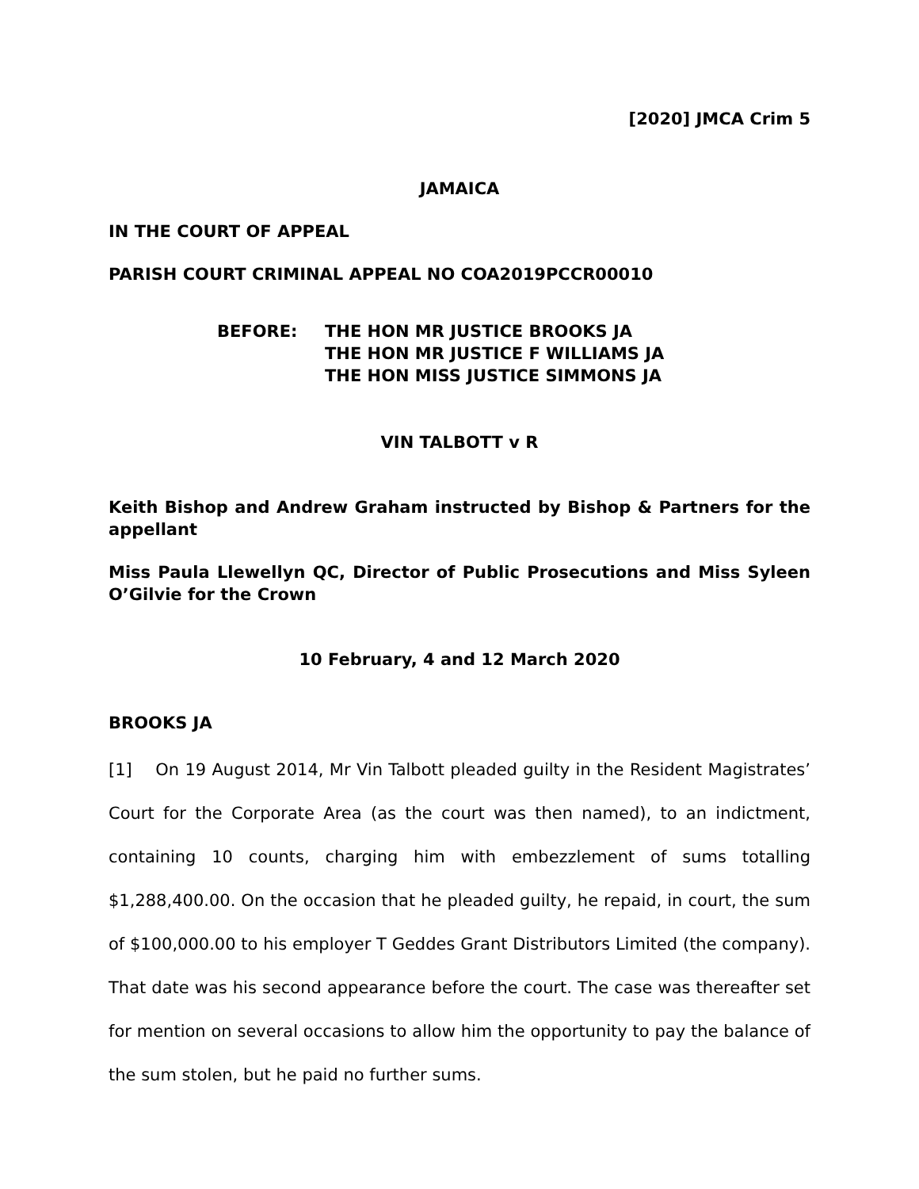[2020] JMCA Crim 5
JAMAICA
IN THE COURT OF APPEAL
PARISH COURT CRIMINAL APPEAL NO COA2019PCCR00010
BEFORE: THE HON MR JUSTICE BROOKS JA
THE HON MR JUSTICE F WILLIAMS JA
THE HON MISS JUSTICE SIMMONS JA
VIN TALBOTT v R
Keith Bishop and Andrew Graham instructed by Bishop & Partners for the appellant
Miss Paula Llewellyn QC, Director of Public Prosecutions and Miss Syleen O’Gilvie for the Crown
10 February, 4 and 12 March 2020
BROOKS JA
[1] On 19 August 2014, Mr Vin Talbott pleaded guilty in the Resident Magistrates’ Court for the Corporate Area (as the court was then named), to an indictment, containing 10 counts, charging him with embezzlement of sums totalling $1,288,400.00. On the occasion that he pleaded guilty, he repaid, in court, the sum of $100,000.00 to his employer T Geddes Grant Distributors Limited (the company). That date was his second appearance before the court. The case was thereafter set for mention on several occasions to allow him the opportunity to pay the balance of the sum stolen, but he paid no further sums.